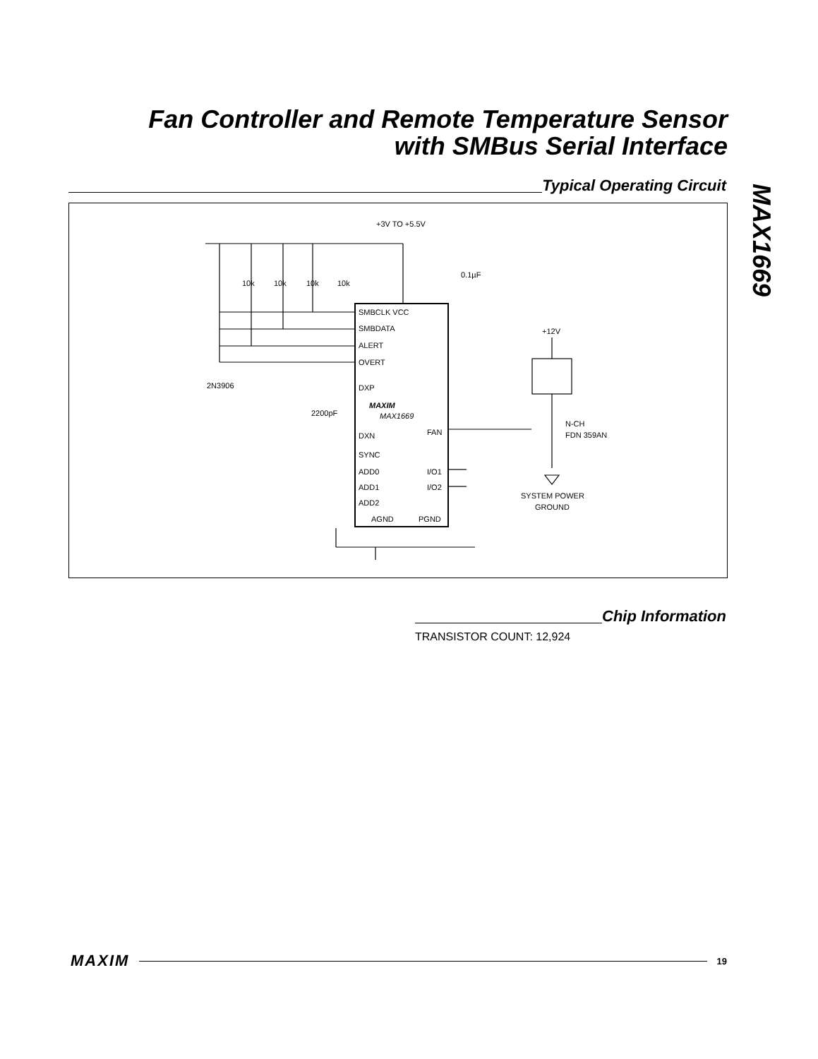Fan Controller and Remote Temperature Sensor
with SMBus Serial Interface
MAX1669
Typical Operating Circuit
+3V TO +5.5V
0.1µF
10k
10k
10k
10k
SMBCLK VCC
SMBDATA
ALERT
OVERT
DXP
MAXIM
MAX1669
DXN
FAN
SYNC
ADD0
I/O1
ADD1
I/O2
ADD2
AGND
PGND
2N3906
2200pF
+12V
N-CH
FDN 359AN
SYSTEM POWER
GROUND
Chip Information
TRANSISTOR COUNT: 12,924
MAXIM
19